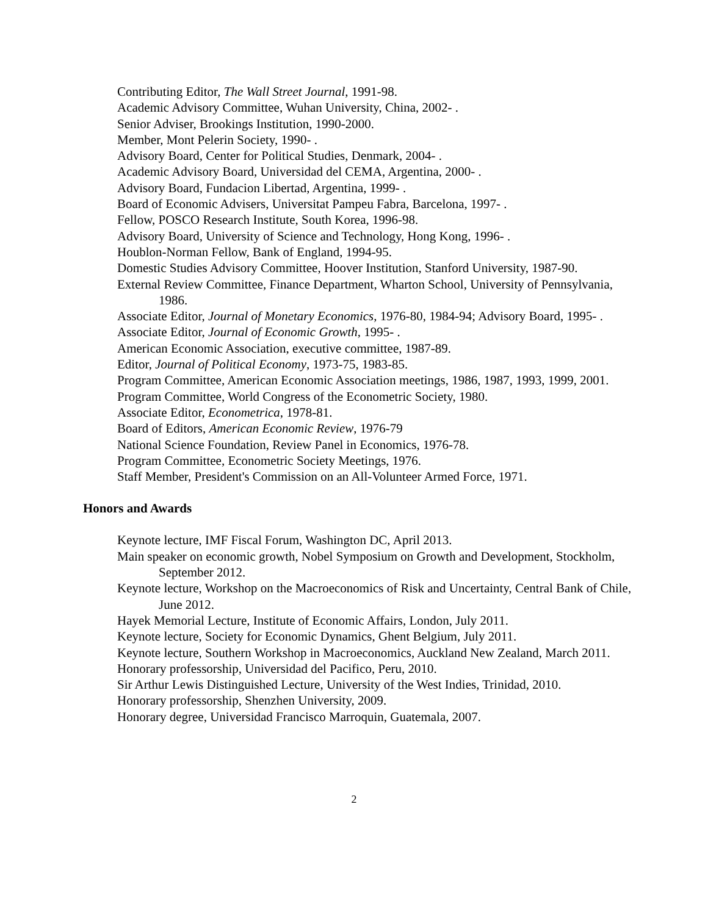Contributing Editor, The Wall Street Journal, 1991-98.
Academic Advisory Committee, Wuhan University, China, 2002- .
Senior Adviser, Brookings Institution, 1990-2000.
Member, Mont Pelerin Society, 1990- .
Advisory Board, Center for Political Studies, Denmark, 2004- .
Academic Advisory Board, Universidad del CEMA, Argentina, 2000- .
Advisory Board, Fundacion Libertad, Argentina, 1999- .
Board of Economic Advisers, Universitat Pampeu Fabra, Barcelona, 1997- .
Fellow, POSCO Research Institute, South Korea, 1996-98.
Advisory Board, University of Science and Technology, Hong Kong, 1996- .
Houblon-Norman Fellow, Bank of England, 1994-95.
Domestic Studies Advisory Committee, Hoover Institution, Stanford University, 1987-90.
External Review Committee, Finance Department, Wharton School, University of Pennsylvania, 1986.
Associate Editor, Journal of Monetary Economics, 1976-80, 1984-94; Advisory Board, 1995- .
Associate Editor, Journal of Economic Growth, 1995- .
American Economic Association, executive committee, 1987-89.
Editor, Journal of Political Economy, 1973-75, 1983-85.
Program Committee, American Economic Association meetings, 1986, 1987, 1993, 1999, 2001.
Program Committee, World Congress of the Econometric Society, 1980.
Associate Editor, Econometrica, 1978-81.
Board of Editors, American Economic Review, 1976-79
National Science Foundation, Review Panel in Economics, 1976-78.
Program Committee, Econometric Society Meetings, 1976.
Staff Member, President's Commission on an All-Volunteer Armed Force, 1971.
Honors and Awards
Keynote lecture, IMF Fiscal Forum, Washington DC, April 2013.
Main speaker on economic growth, Nobel Symposium on Growth and Development, Stockholm, September 2012.
Keynote lecture, Workshop on the Macroeconomics of Risk and Uncertainty, Central Bank of Chile, June 2012.
Hayek Memorial Lecture, Institute of Economic Affairs, London, July 2011.
Keynote lecture, Society for Economic Dynamics, Ghent Belgium, July 2011.
Keynote lecture, Southern Workshop in Macroeconomics, Auckland New Zealand, March 2011.
Honorary professorship, Universidad del Pacifico, Peru, 2010.
Sir Arthur Lewis Distinguished Lecture, University of the West Indies, Trinidad, 2010.
Honorary professorship, Shenzhen University, 2009.
Honorary degree, Universidad Francisco Marroquin, Guatemala, 2007.
2